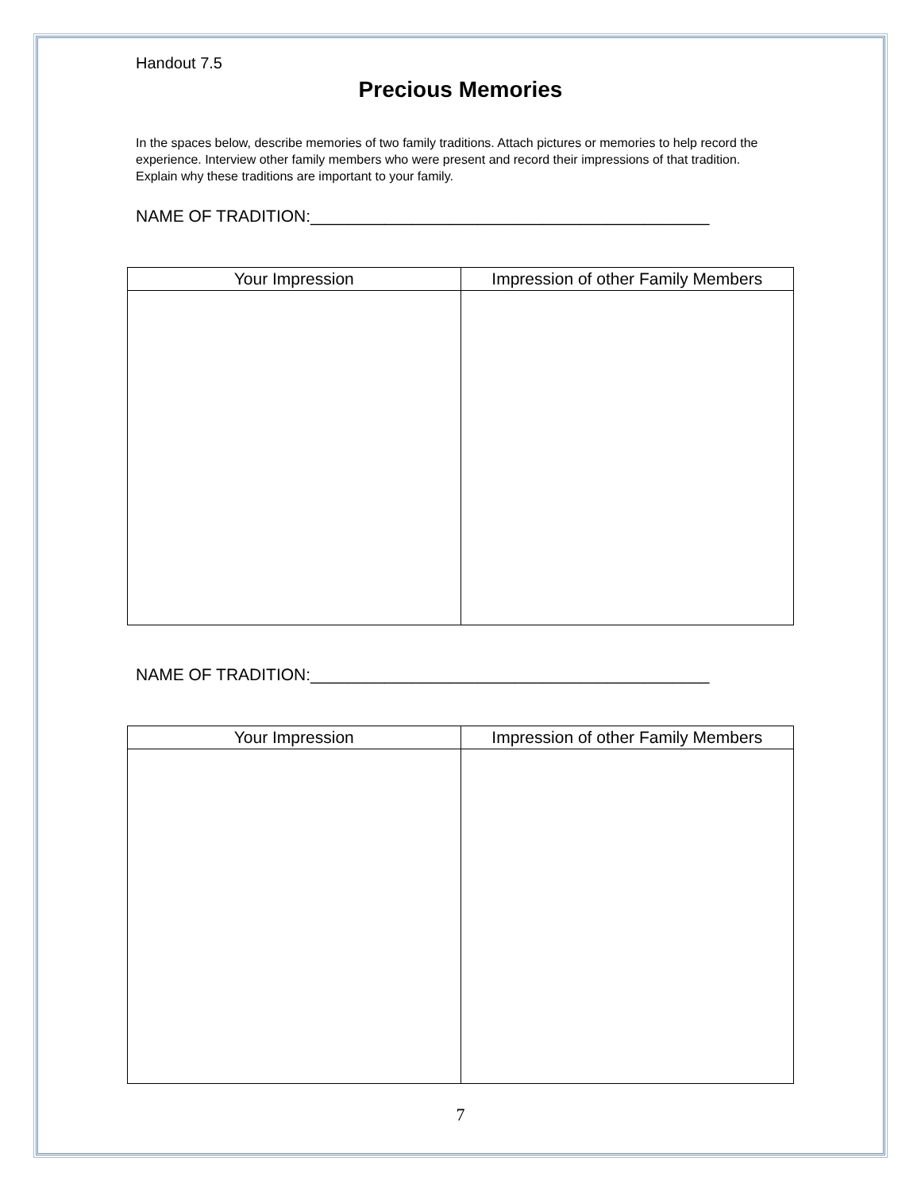Handout 7.5
Precious Memories
In the spaces below, describe memories of two family traditions. Attach pictures or memories to help record the experience. Interview other family members who were present and record their impressions of that tradition. Explain why these traditions are important to your family.
NAME OF TRADITION:___________________________________________
| Your Impression | Impression of other Family Members |
| --- | --- |
NAME OF TRADITION:___________________________________________
| Your Impression | Impression of other Family Members |
| --- | --- |
7